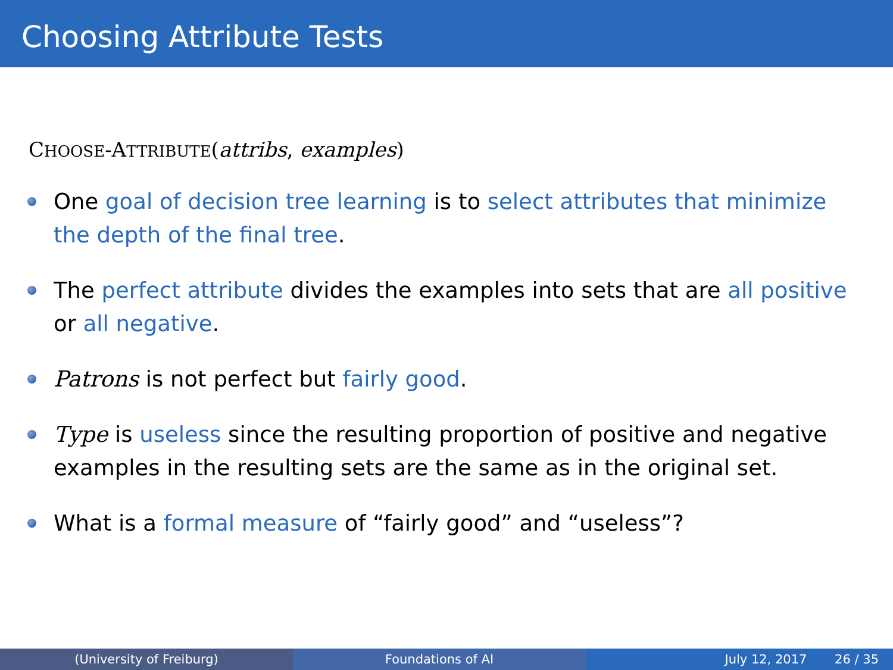Choosing Attribute Tests
CHOOSE-ATTRIBUTE(attribs, examples)
One goal of decision tree learning is to select attributes that minimize the depth of the final tree.
The perfect attribute divides the examples into sets that are all positive or all negative.
Patrons is not perfect but fairly good.
Type is useless since the resulting proportion of positive and negative examples in the resulting sets are the same as in the original set.
What is a formal measure of “fairly good” and “useless”?
(University of Freiburg) Foundations of AI July 12, 2017 26 / 35